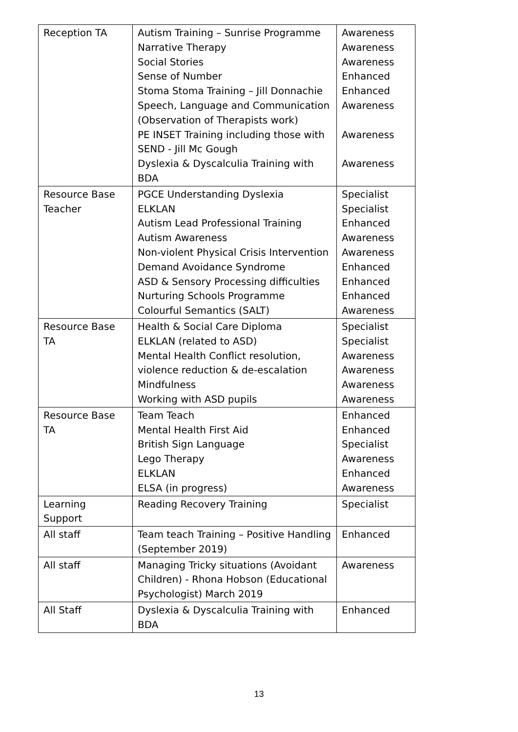| Reception TA | Autism Training – Sunrise Programme Narrative Therapy Social Stories Sense of Number Stoma Stoma Training – Jill Donnachie Speech, Language and Communication (Observation of Therapists work) PE INSET Training including those with SEND - Jill Mc Gough Dyslexia & Dyscalculia Training with BDA | Awareness Awareness Awareness Enhanced Enhanced Awareness Awareness Awareness |
| Resource Base Teacher | PGCE Understanding Dyslexia ELKLAN Autism Lead Professional Training Autism Awareness Non-violent Physical Crisis Intervention Demand Avoidance Syndrome ASD & Sensory Processing difficulties Nurturing Schools Programme Colourful Semantics (SALT) | Specialist Specialist Enhanced Awareness Awareness Enhanced Enhanced Enhanced Awareness |
| Resource Base TA | Health & Social Care Diploma ELKLAN (related to ASD) Mental Health Conflict resolution, violence reduction & de-escalation Mindfulness Working with ASD pupils | Specialist Specialist Awareness Awareness Awareness Awareness |
| Resource Base TA | Team Teach Mental Health First Aid British Sign Language Lego Therapy ELKLAN ELSA (in progress) | Enhanced Enhanced Specialist Awareness Enhanced Awareness |
| Learning Support | Reading Recovery Training | Specialist |
| All staff | Team teach Training – Positive Handling (September 2019) | Enhanced |
| All staff | Managing Tricky situations (Avoidant Children) - Rhona Hobson (Educational Psychologist) March 2019 | Awareness |
| All Staff | Dyslexia & Dyscalculia Training with BDA | Enhanced |
13